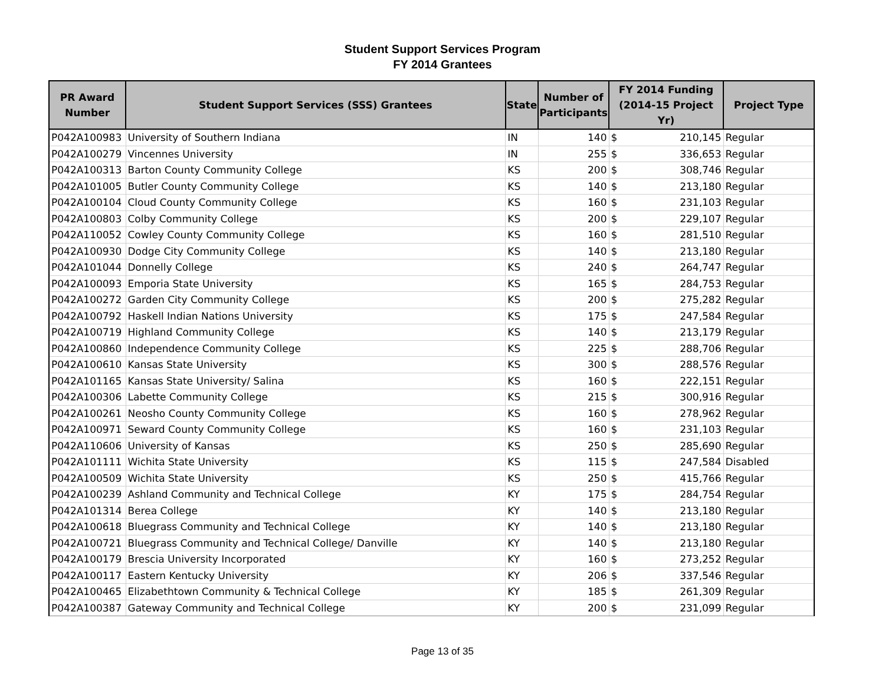Student Support Services Program
FY 2014 Grantees
| PR Award Number | Student Support Services (SSS) Grantees | State | Number of Participants | FY 2014 Funding (2014-15 Project Yr) | Project Type |
| --- | --- | --- | --- | --- | --- |
| P042A100983 | University of Southern Indiana | IN | 140 | $ 210,145 | Regular |
| P042A100279 | Vincennes University | IN | 255 | $ 336,653 | Regular |
| P042A100313 | Barton County Community College | KS | 200 | $ 308,746 | Regular |
| P042A101005 | Butler County Community College | KS | 140 | $ 213,180 | Regular |
| P042A100104 | Cloud County Community College | KS | 160 | $ 231,103 | Regular |
| P042A100803 | Colby Community College | KS | 200 | $ 229,107 | Regular |
| P042A110052 | Cowley County Community College | KS | 160 | $ 281,510 | Regular |
| P042A100930 | Dodge City Community College | KS | 140 | $ 213,180 | Regular |
| P042A101044 | Donnelly College | KS | 240 | $ 264,747 | Regular |
| P042A100093 | Emporia State University | KS | 165 | $ 284,753 | Regular |
| P042A100272 | Garden City Community College | KS | 200 | $ 275,282 | Regular |
| P042A100792 | Haskell Indian Nations University | KS | 175 | $ 247,584 | Regular |
| P042A100719 | Highland Community College | KS | 140 | $ 213,179 | Regular |
| P042A100860 | Independence Community College | KS | 225 | $ 288,706 | Regular |
| P042A100610 | Kansas State University | KS | 300 | $ 288,576 | Regular |
| P042A101165 | Kansas State University/ Salina | KS | 160 | $ 222,151 | Regular |
| P042A100306 | Labette Community College | KS | 215 | $ 300,916 | Regular |
| P042A100261 | Neosho County Community College | KS | 160 | $ 278,962 | Regular |
| P042A100971 | Seward County Community College | KS | 160 | $ 231,103 | Regular |
| P042A110606 | University of Kansas | KS | 250 | $ 285,690 | Regular |
| P042A101111 | Wichita State University | KS | 115 | $ 247,584 | Disabled |
| P042A100509 | Wichita State University | KS | 250 | $ 415,766 | Regular |
| P042A100239 | Ashland Community and Technical College | KY | 175 | $ 284,754 | Regular |
| P042A101314 | Berea College | KY | 140 | $ 213,180 | Regular |
| P042A100618 | Bluegrass Community and Technical College | KY | 140 | $ 213,180 | Regular |
| P042A100721 | Bluegrass Community and Technical College/ Danville | KY | 140 | $ 213,180 | Regular |
| P042A100179 | Brescia University Incorporated | KY | 160 | $ 273,252 | Regular |
| P042A100117 | Eastern Kentucky University | KY | 206 | $ 337,546 | Regular |
| P042A100465 | Elizabethtown Community & Technical College | KY | 185 | $ 261,309 | Regular |
| P042A100387 | Gateway Community and Technical College | KY | 200 | $ 231,099 | Regular |
Page 13 of 35